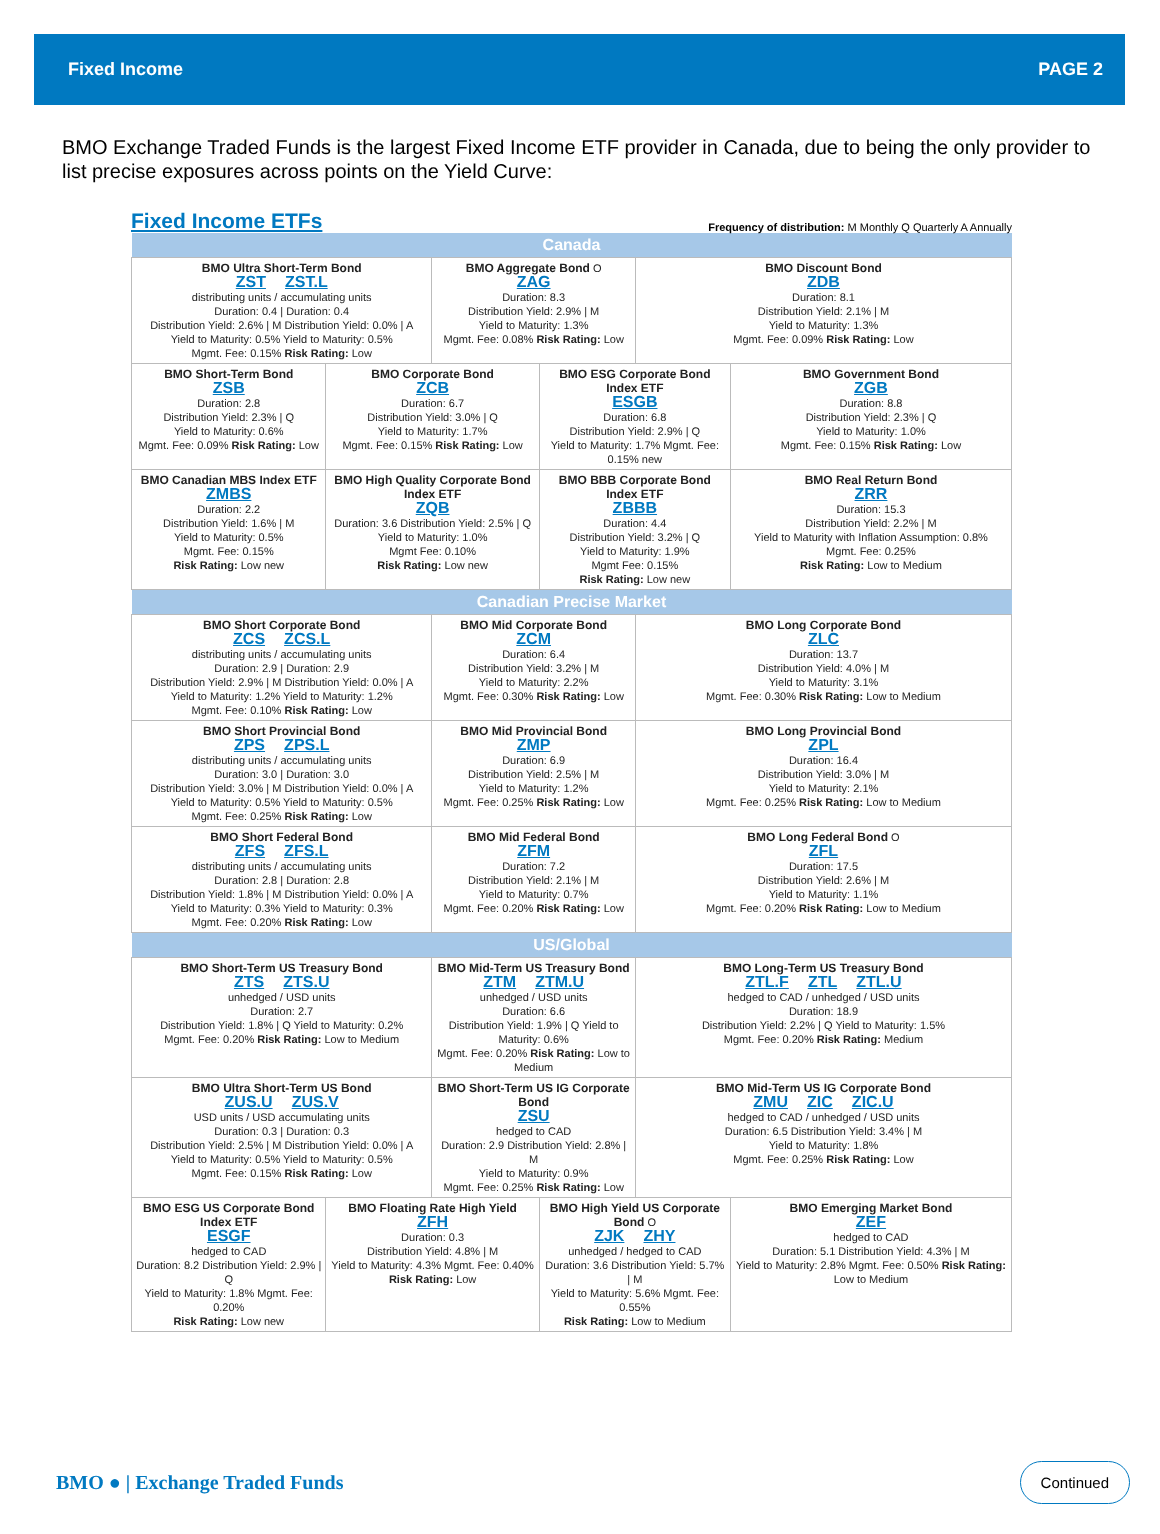Fixed Income PAGE 2
BMO Exchange Traded Funds is the largest Fixed Income ETF provider in Canada, due to being the only provider to list precise exposures across points on the Yield Curve:
Fixed Income ETFs
Frequency of distribution: M Monthly Q Quarterly A Annually
| Canada | | | | | |
| --- | --- | --- | --- | --- | --- |
| BMO Ultra Short-Term Bond ZST ZST.L distributing units / accumulating units Duration: 0.4 / Duration: 0.4 Distribution Yield: 2.6% / M Distribution Yield: 0.0% / A Yield to Maturity: 0.5% Yield to Maturity: 0.5% Mgmt. Fee: 0.15% Risk Rating: Low | | BMO Aggregate Bond O ZAG Duration: 8.3 Distribution Yield: 2.9% / M Yield to Maturity: 1.3% Mgmt. Fee: 0.08% Risk Rating: Low | | BMO Discount Bond ZDB Duration: 8.1 Distribution Yield: 2.1% / M Yield to Maturity: 1.3% Mgmt. Fee: 0.09% Risk Rating: Low | |
| BMO Short-Term Bond ZSB Duration: 2.8 Distribution Yield: 2.3% / Q Yield to Maturity: 0.6% Mgmt. Fee: 0.09% Risk Rating: Low | BMO Corporate Bond ZCB Duration: 6.7 Distribution Yield: 3.0% / Q Yield to Maturity: 1.7% Mgmt. Fee: 0.15% Risk Rating: Low | | BMO ESG Corporate Bond Index ETF ESGB Duration: 6.8 Distribution Yield: 2.9% / Q Yield to Maturity: 1.7% Mgmt. Fee: 0.15% new | | BMO Government Bond ZGB Duration: 8.8 Distribution Yield: 2.3% / Q Yield to Maturity: 1.0% Mgmt. Fee: 0.15% Risk Rating: Low |
| BMO Canadian MBS Index ETF ZMBS Duration: 2.2 Distribution Yield: 1.6% / M Yield to Maturity: 0.5% Mgmt. Fee: 0.15% Risk Rating: Low new | BMO High Quality Corporate Bond Index ETF ZQB Duration: 3.6 Distribution Yield: 2.5% / Q Yield to Maturity: 1.0% Mgmt Fee: 0.10% Risk Rating: Low new | | BMO BBB Corporate Bond Index ETF ZBBB Duration: 4.4 Distribution Yield: 3.2% / Q Yield to Maturity: 1.9% Mgmt Fee: 0.15% Risk Rating: Low new | | BMO Real Return Bond ZRR Duration: 15.3 Distribution Yield: 2.2% / M Yield to Maturity with Inflation Assumption: 0.8% Mgmt. Fee: 0.25% Risk Rating: Low to Medium |
| Canadian Precise Market | | | | | |
| BMO Short Corporate Bond ZCS ZCS.L distributing units / accumulating units Duration: 2.9 / Duration: 2.9 Distribution Yield: 2.9% / M Distribution Yield: 0.0% / A Yield to Maturity: 1.2% Yield to Maturity: 1.2% Mgmt. Fee: 0.10% Risk Rating: Low | | BMO Mid Corporate Bond ZCM Duration: 6.4 Distribution Yield: 3.2% / M Yield to Maturity: 2.2% Mgmt. Fee: 0.30% Risk Rating: Low | | BMO Long Corporate Bond ZLC Duration: 13.7 Distribution Yield: 4.0% / M Yield to Maturity: 3.1% Mgmt. Fee: 0.30% Risk Rating: Low to Medium | |
| BMO Short Provincial Bond ZPS ZPS.L distributing units / accumulating units Duration: 3.0 / Duration: 3.0 Distribution Yield: 3.0% / M Distribution Yield: 0.0% / A Yield to Maturity: 0.5% Yield to Maturity: 0.5% Mgmt. Fee: 0.25% Risk Rating: Low | | BMO Mid Provincial Bond ZMP Duration: 6.9 Distribution Yield: 2.5% / M Yield to Maturity: 1.2% Mgmt. Fee: 0.25% Risk Rating: Low | | BMO Long Provincial Bond ZPL Duration: 16.4 Distribution Yield: 3.0% / M Yield to Maturity: 2.1% Mgmt. Fee: 0.25% Risk Rating: Low to Medium | |
| BMO Short Federal Bond ZFS ZFS.L distributing units / accumulating units Duration: 2.8 / Duration: 2.8 Distribution Yield: 1.8% / M Distribution Yield: 0.0% / A Yield to Maturity: 0.3% Yield to Maturity: 0.3% Mgmt. Fee: 0.20% Risk Rating: Low | | BMO Mid Federal Bond ZFM Duration: 7.2 Distribution Yield: 2.1% / M Yield to Maturity: 0.7% Mgmt. Fee: 0.20% Risk Rating: Low | | BMO Long Federal Bond O ZFL Duration: 17.5 Distribution Yield: 2.6% / M Yield to Maturity: 1.1% Mgmt. Fee: 0.20% Risk Rating: Low to Medium | |
| US/Global | | | | | |
| BMO Short-Term US Treasury Bond ZTS ZTS.U unhedged / USD units Duration: 2.7 Distribution Yield: 1.8% / Q Yield to Maturity: 0.2% Mgmt. Fee: 0.20% Risk Rating: Low to Medium | | BMO Mid-Term US Treasury Bond ZTM ZTM.U unhedged / USD units Duration: 6.6 Distribution Yield: 1.9% / Q Yield to Maturity: 0.6% Mgmt. Fee: 0.20% Risk Rating: Low to Medium | | BMO Long-Term US Treasury Bond ZTL.F ZTL ZTL.U hedged to CAD / unhedged / USD units Duration: 18.9 Distribution Yield: 2.2% / Q Yield to Maturity: 1.5% Mgmt. Fee: 0.20% Risk Rating: Medium | |
| BMO Ultra Short-Term US Bond ZUS.U ZUS.V USD units / USD accumulating units Duration: 0.3 / Duration: 0.3 Distribution Yield: 2.5% / M Distribution Yield: 0.0% / A Yield to Maturity: 0.5% Yield to Maturity: 0.5% Mgmt. Fee: 0.15% Risk Rating: Low | | BMO Short-Term US IG Corporate Bond ZSU hedged to CAD Duration: 2.9 Distribution Yield: 2.8% / M Yield to Maturity: 0.9% Mgmt. Fee: 0.25% Risk Rating: Low | | BMO Mid-Term US IG Corporate Bond ZMU ZIC ZIC.U hedged to CAD / unhedged / USD units Duration: 6.5 Distribution Yield: 3.4% / M Yield to Maturity: 1.8% Mgmt. Fee: 0.25% Risk Rating: Low | |
| BMO ESG US Corporate Bond Index ETF ESGF hedged to CAD Duration: 8.2 Distribution Yield: 2.9% / Q Yield to Maturity: 1.8% Mgmt. Fee: 0.20% Risk Rating: Low new | BMO Floating Rate High Yield ZFH Duration: 0.3 Distribution Yield: 4.8% / M Yield to Maturity: 4.3% Mgmt. Fee: 0.40% Risk Rating: Low | | BMO High Yield US Corporate Bond O ZJK ZHY unhedged / hedged to CAD Duration: 3.6 Distribution Yield: 5.7% / M Yield to Maturity: 5.6% Mgmt. Fee: 0.55% Risk Rating: Low to Medium | | BMO Emerging Market Bond ZEF hedged to CAD Duration: 5.1 Distribution Yield: 4.3% / M Yield to Maturity: 2.8% Mgmt. Fee: 0.50% Risk Rating: Low to Medium |
BMO ● | Exchange Traded Funds Continued